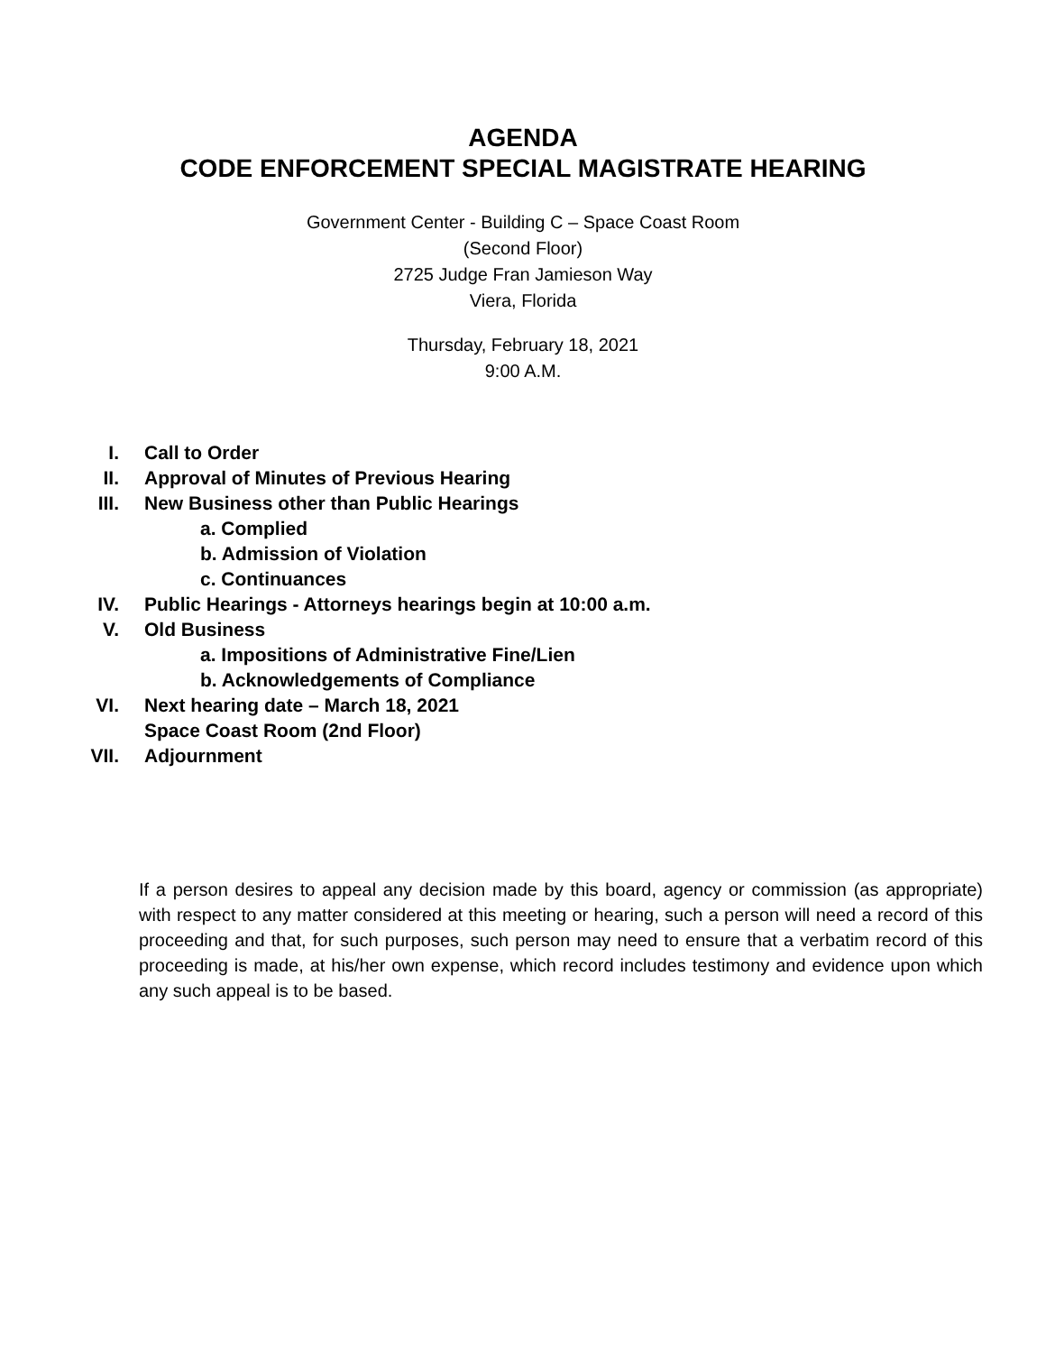AGENDA
CODE ENFORCEMENT SPECIAL MAGISTRATE HEARING
Government Center - Building C – Space Coast Room
(Second Floor)
2725 Judge Fran Jamieson Way
Viera, Florida
Thursday, February 18, 2021
9:00 A.M.
I. Call to Order
II. Approval of Minutes of Previous Hearing
III. New Business other than Public Hearings
a. Complied
b. Admission of Violation
c. Continuances
IV. Public Hearings - Attorneys hearings begin at 10:00 a.m.
V. Old Business
a. Impositions of Administrative Fine/Lien
b. Acknowledgements of Compliance
VI. Next hearing date – March 18, 2021
Space Coast Room (2nd Floor)
VII. Adjournment
If a person desires to appeal any decision made by this board, agency or commission (as appropriate) with respect to any matter considered at this meeting or hearing, such a person will need a record of this proceeding and that, for such purposes, such person may need to ensure that a verbatim record of this proceeding is made, at his/her own expense, which record includes testimony and evidence upon which any such appeal is to be based.